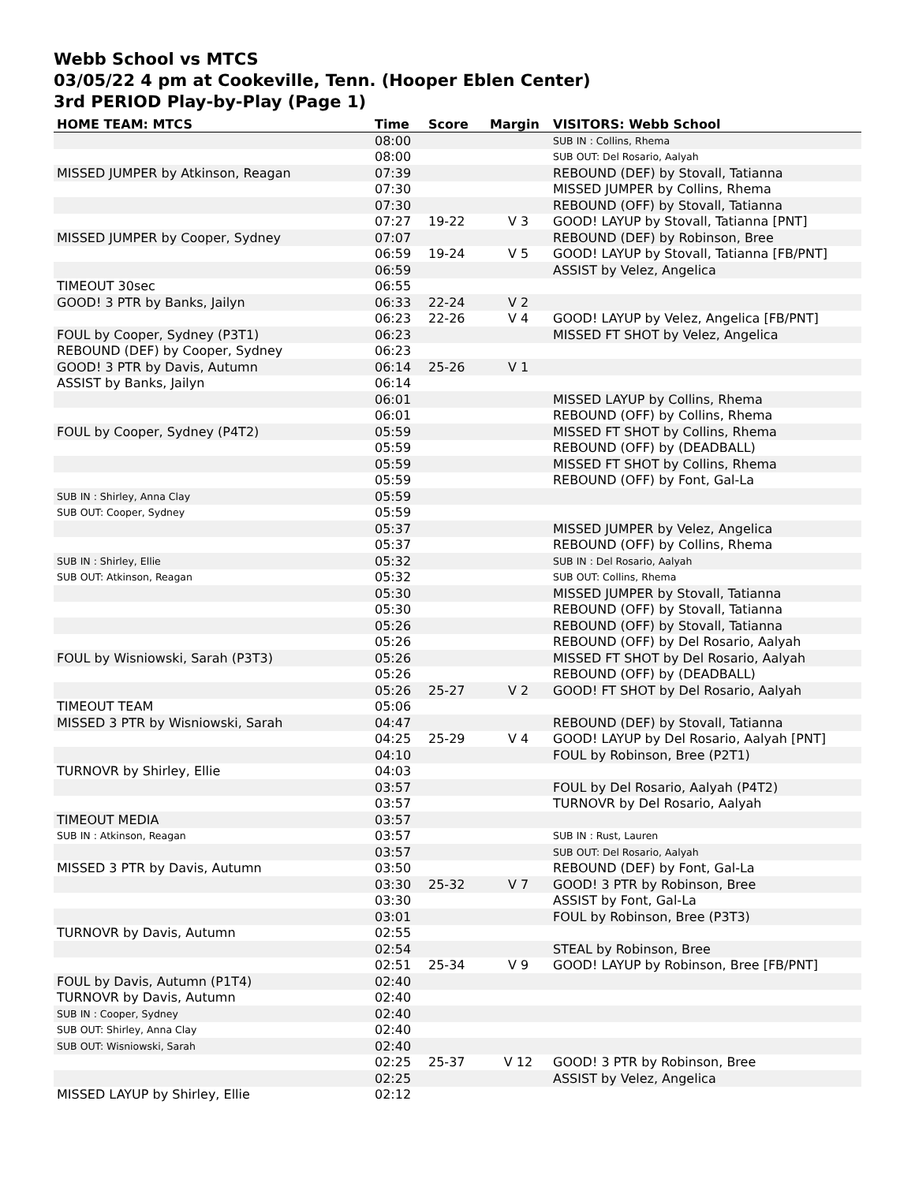Webb School vs MTCS
03/05/22 4 pm at Cookeville, Tenn. (Hooper Eblen Center)
3rd PERIOD Play-by-Play (Page 1)
| HOME TEAM: MTCS | Time | Score | Margin | VISITORS: Webb School |
| --- | --- | --- | --- | --- |
| | 08:00 | | | SUB IN : Collins, Rhema |
| | 08:00 | | | SUB OUT: Del Rosario, Aalyah |
| MISSED JUMPER by Atkinson, Reagan | 07:39 | | | REBOUND (DEF) by Stovall, Tatianna |
| | 07:30 | | | MISSED JUMPER by Collins, Rhema |
| | 07:30 | | | REBOUND (OFF) by Stovall, Tatianna |
| | 07:27 | 19-22 | V 3 | GOOD! LAYUP by Stovall, Tatianna [PNT] |
| MISSED JUMPER by Cooper, Sydney | 07:07 | | | REBOUND (DEF) by Robinson, Bree |
| | 06:59 | 19-24 | V 5 | GOOD! LAYUP by Stovall, Tatianna [FB/PNT] |
| | 06:59 | | | ASSIST by Velez, Angelica |
| TIMEOUT 30sec | 06:55 | | | |
| GOOD! 3 PTR by Banks, Jailyn | 06:33 | 22-24 | V 2 | |
| | 06:23 | 22-26 | V 4 | GOOD! LAYUP by Velez, Angelica [FB/PNT] |
| FOUL by Cooper, Sydney (P3T1) | 06:23 | | | MISSED FT SHOT by Velez, Angelica |
| REBOUND (DEF) by Cooper, Sydney | 06:23 | | | |
| GOOD! 3 PTR by Davis, Autumn | 06:14 | 25-26 | V 1 | |
| ASSIST by Banks, Jailyn | 06:14 | | | |
| | 06:01 | | | MISSED LAYUP by Collins, Rhema |
| | 06:01 | | | REBOUND (OFF) by Collins, Rhema |
| FOUL by Cooper, Sydney (P4T2) | 05:59 | | | MISSED FT SHOT by Collins, Rhema |
| | 05:59 | | | REBOUND (OFF) by (DEADBALL) |
| | 05:59 | | | MISSED FT SHOT by Collins, Rhema |
| | 05:59 | | | REBOUND (OFF) by Font, Gal-La |
| SUB IN : Shirley, Anna Clay | 05:59 | | | |
| SUB OUT: Cooper, Sydney | 05:59 | | | |
| | 05:37 | | | MISSED JUMPER by Velez, Angelica |
| | 05:37 | | | REBOUND (OFF) by Collins, Rhema |
| SUB IN : Shirley, Ellie | 05:32 | | | SUB IN : Del Rosario, Aalyah |
| SUB OUT: Atkinson, Reagan | 05:32 | | | SUB OUT: Collins, Rhema |
| | 05:30 | | | MISSED JUMPER by Stovall, Tatianna |
| | 05:30 | | | REBOUND (OFF) by Stovall, Tatianna |
| | 05:26 | | | REBOUND (OFF) by Stovall, Tatianna |
| | 05:26 | | | REBOUND (OFF) by Del Rosario, Aalyah |
| FOUL by Wisniowski, Sarah (P3T3) | 05:26 | | | MISSED FT SHOT by Del Rosario, Aalyah |
| | 05:26 | | | REBOUND (OFF) by (DEADBALL) |
| | 05:26 | 25-27 | V 2 | GOOD! FT SHOT by Del Rosario, Aalyah |
| TIMEOUT TEAM | 05:06 | | | |
| MISSED 3 PTR by Wisniowski, Sarah | 04:47 | | | REBOUND (DEF) by Stovall, Tatianna |
| | 04:25 | 25-29 | V 4 | GOOD! LAYUP by Del Rosario, Aalyah [PNT] |
| | 04:10 | | | FOUL by Robinson, Bree (P2T1) |
| TURNOVR by Shirley, Ellie | 04:03 | | | |
| | 03:57 | | | FOUL by Del Rosario, Aalyah (P4T2) |
| | 03:57 | | | TURNOVR by Del Rosario, Aalyah |
| TIMEOUT MEDIA | 03:57 | | | |
| SUB IN : Atkinson, Reagan | 03:57 | | | SUB IN : Rust, Lauren |
| | 03:57 | | | SUB OUT: Del Rosario, Aalyah |
| MISSED 3 PTR by Davis, Autumn | 03:50 | | | REBOUND (DEF) by Font, Gal-La |
| | 03:30 | 25-32 | V 7 | GOOD! 3 PTR by Robinson, Bree |
| | 03:30 | | | ASSIST by Font, Gal-La |
| | 03:01 | | | FOUL by Robinson, Bree (P3T3) |
| TURNOVR by Davis, Autumn | 02:55 | | | |
| | 02:54 | | | STEAL by Robinson, Bree |
| | 02:51 | 25-34 | V 9 | GOOD! LAYUP by Robinson, Bree [FB/PNT] |
| FOUL by Davis, Autumn (P1T4) | 02:40 | | | |
| TURNOVR by Davis, Autumn | 02:40 | | | |
| SUB IN : Cooper, Sydney | 02:40 | | | |
| SUB OUT: Shirley, Anna Clay | 02:40 | | | |
| SUB OUT: Wisniowski, Sarah | 02:40 | | | |
| | 02:25 | 25-37 | V 12 | GOOD! 3 PTR by Robinson, Bree |
| | 02:25 | | | ASSIST by Velez, Angelica |
| MISSED LAYUP by Shirley, Ellie | 02:12 | | | |